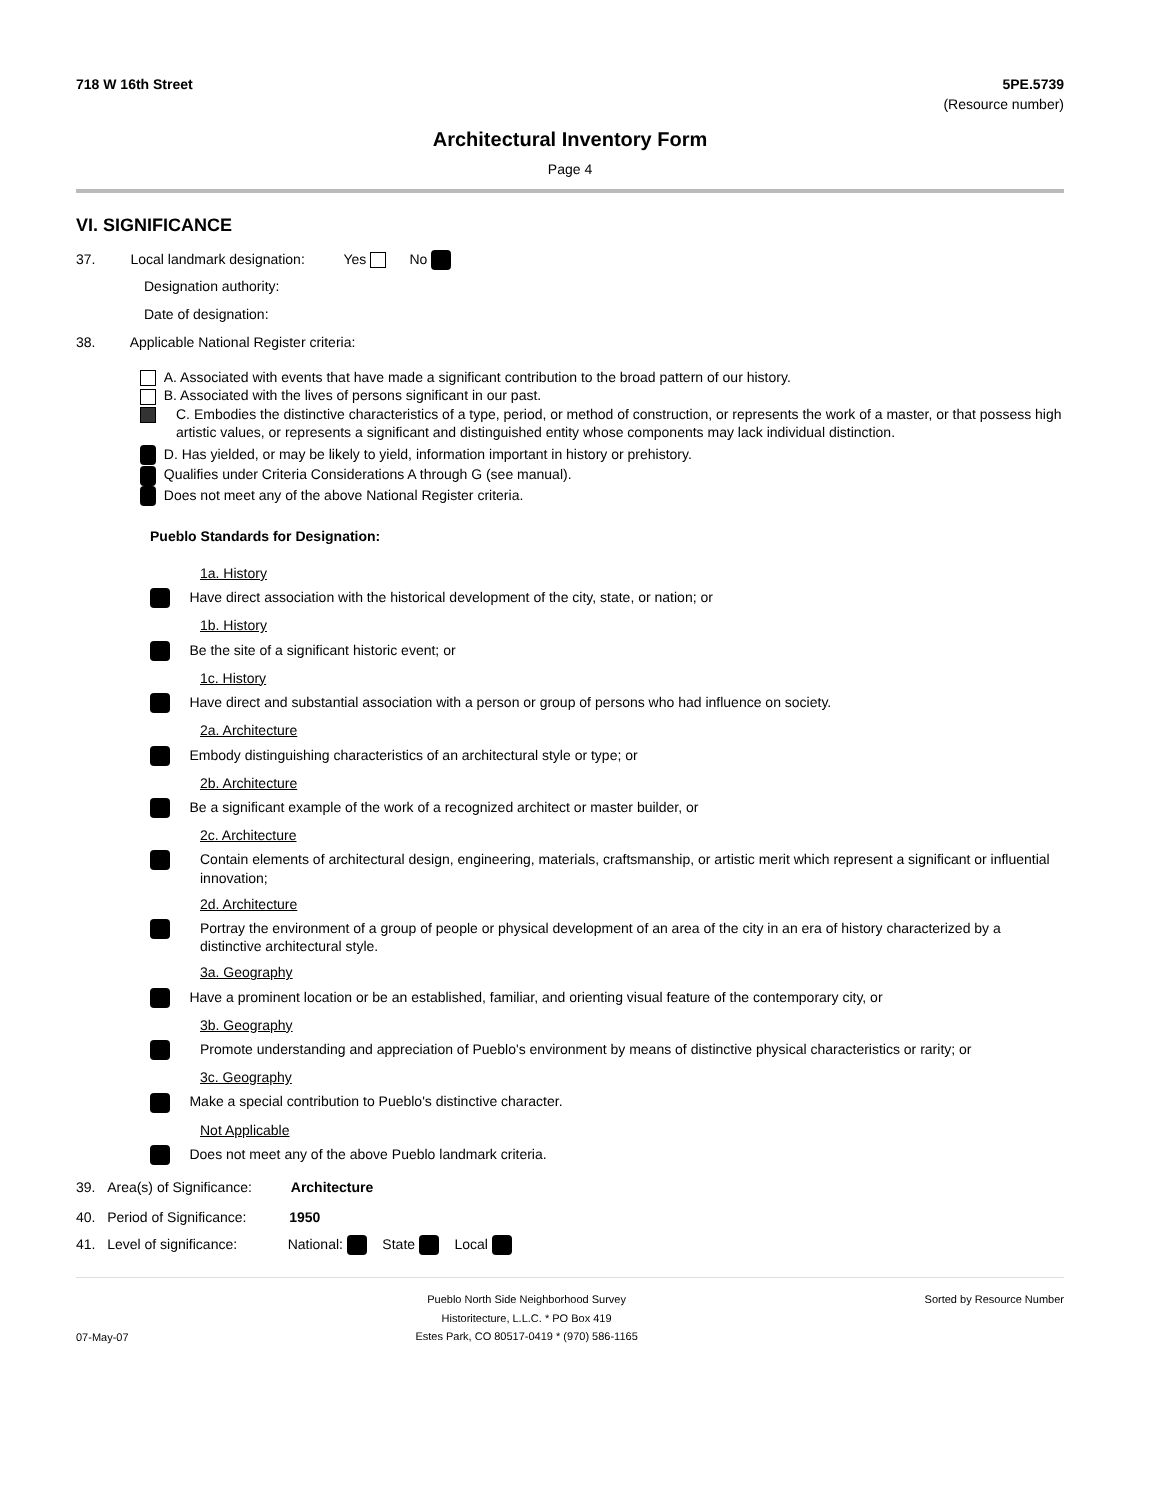718 W 16th Street 5PE.5739
(Resource number)
Architectural Inventory Form
Page 4
VI. SIGNIFICANCE
37. Local landmark designation: Yes No
Designation authority:
Date of designation:
38. Applicable National Register criteria:
A. Associated with events that have made a significant contribution to the broad pattern of our history.
B. Associated with the lives of persons significant in our past.
C. Embodies the distinctive characteristics of a type, period, or method of construction, or represents the work of a master, or that possess high artistic values, or represents a significant and distinguished entity whose components may lack individual distinction.
D. Has yielded, or may be likely to yield, information important in history or prehistory.
Qualifies under Criteria Considerations A through G (see manual).
Does not meet any of the above National Register criteria.
Pueblo Standards for Designation:
1a. History
Have direct association with the historical development of the city, state, or nation; or
1b. History
Be the site of a significant historic event; or
1c. History
Have direct and substantial association with a person or group of persons who had influence on society.
2a. Architecture
Embody distinguishing characteristics of an architectural style or type; or
2b. Architecture
Be a significant example of the work of a recognized architect or master builder, or
2c. Architecture
Contain elements of architectural design, engineering, materials, craftsmanship, or artistic merit which represent a significant or influential innovation;
2d. Architecture
Portray the environment of a group of people or physical development of an area of the city in an era of history characterized by a distinctive architectural style.
3a. Geography
Have a prominent location or be an established, familiar, and orienting visual feature of the contemporary city, or
3b. Geography
Promote understanding and appreciation of Pueblo's environment by means of distinctive physical characteristics or rarity; or
3c. Geography
Make a special contribution to Pueblo's distinctive character.
Not Applicable
Does not meet any of the above Pueblo landmark criteria.
39. Area(s) of Significance: Architecture
40. Period of Significance: 1950
41. Level of significance: National: State Local
07-May-07 Pueblo North Side Neighborhood Survey
Historitecture, L.L.C. * PO Box 419
Estes Park, CO 80517-0419 * (970) 586-1165 Sorted by Resource Number